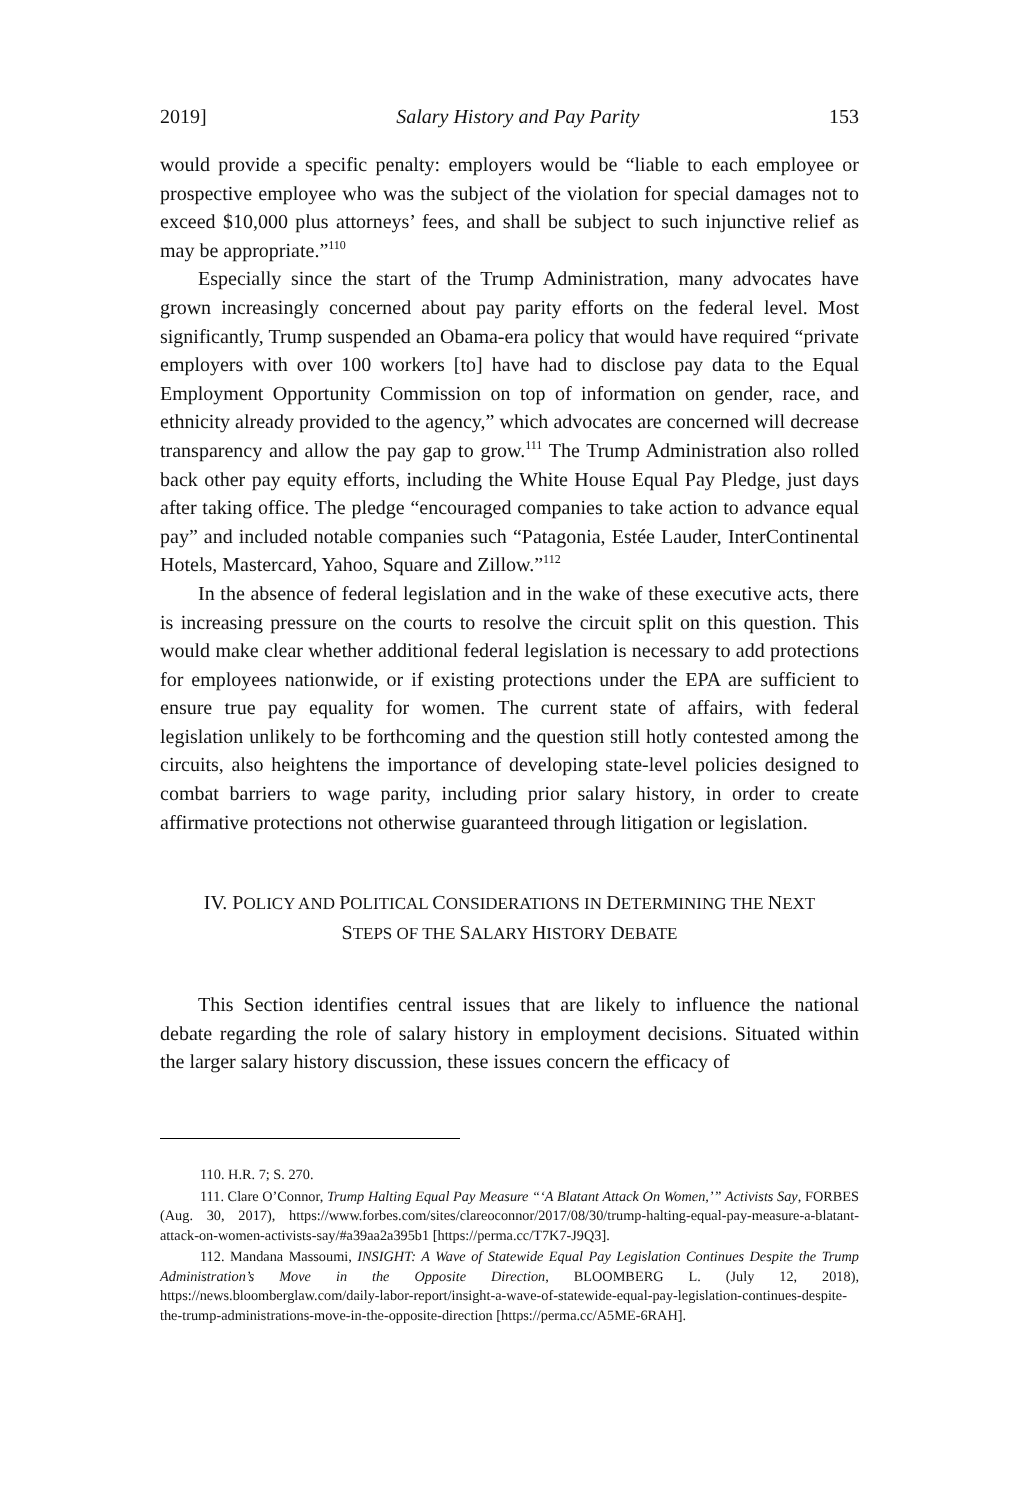2019] Salary History and Pay Parity 153
would provide a specific penalty: employers would be “liable to each employee or prospective employee who was the subject of the violation for special damages not to exceed $10,000 plus attorneys’ fees, and shall be subject to such injunctive relief as may be appropriate.”<sup>110</sup>
Especially since the start of the Trump Administration, many advocates have grown increasingly concerned about pay parity efforts on the federal level. Most significantly, Trump suspended an Obama-era policy that would have required “private employers with over 100 workers [to] have had to disclose pay data to the Equal Employment Opportunity Commission on top of information on gender, race, and ethnicity already provided to the agency,” which advocates are concerned will decrease transparency and allow the pay gap to grow.<sup>111</sup> The Trump Administration also rolled back other pay equity efforts, including the White House Equal Pay Pledge, just days after taking office. The pledge “encouraged companies to take action to advance equal pay” and included notable companies such “Patagonia, Estée Lauder, InterContinental Hotels, Mastercard, Yahoo, Square and Zillow.”<sup>112</sup>
In the absence of federal legislation and in the wake of these executive acts, there is increasing pressure on the courts to resolve the circuit split on this question. This would make clear whether additional federal legislation is necessary to add protections for employees nationwide, or if existing protections under the EPA are sufficient to ensure true pay equality for women. The current state of affairs, with federal legislation unlikely to be forthcoming and the question still hotly contested among the circuits, also heightens the importance of developing state-level policies designed to combat barriers to wage parity, including prior salary history, in order to create affirmative protections not otherwise guaranteed through litigation or legislation.
IV. POLICY AND POLITICAL CONSIDERATIONS IN DETERMINING THE NEXT
STEPS OF THE SALARY HISTORY DEBATE
This Section identifies central issues that are likely to influence the national debate regarding the role of salary history in employment decisions. Situated within the larger salary history discussion, these issues concern the efficacy of
110. H.R. 7; S. 270.
111. Clare O’Connor, Trump Halting Equal Pay Measure “‘A Blatant Attack On Women,’” Activists Say, FORBES (Aug. 30, 2017), https://www.forbes.com/sites/clareoconnor/2017/08/30/trump-halting-equal-pay-measure-a-blatant-attack-on-women-activists-say/#a39aa2a395b1 [https://perma.cc/T7K7-J9Q3].
112. Mandana Massoumi, INSIGHT: A Wave of Statewide Equal Pay Legislation Continues Despite the Trump Administration’s Move in the Opposite Direction, BLOOMBERG L. (July 12, 2018), https://news.bloomberglaw.com/daily-labor-report/insight-a-wave-of-statewide-equal-pay-legislation-continues-despite-the-trump-administrations-move-in-the-opposite-direction [https://perma.cc/A5ME-6RAH].